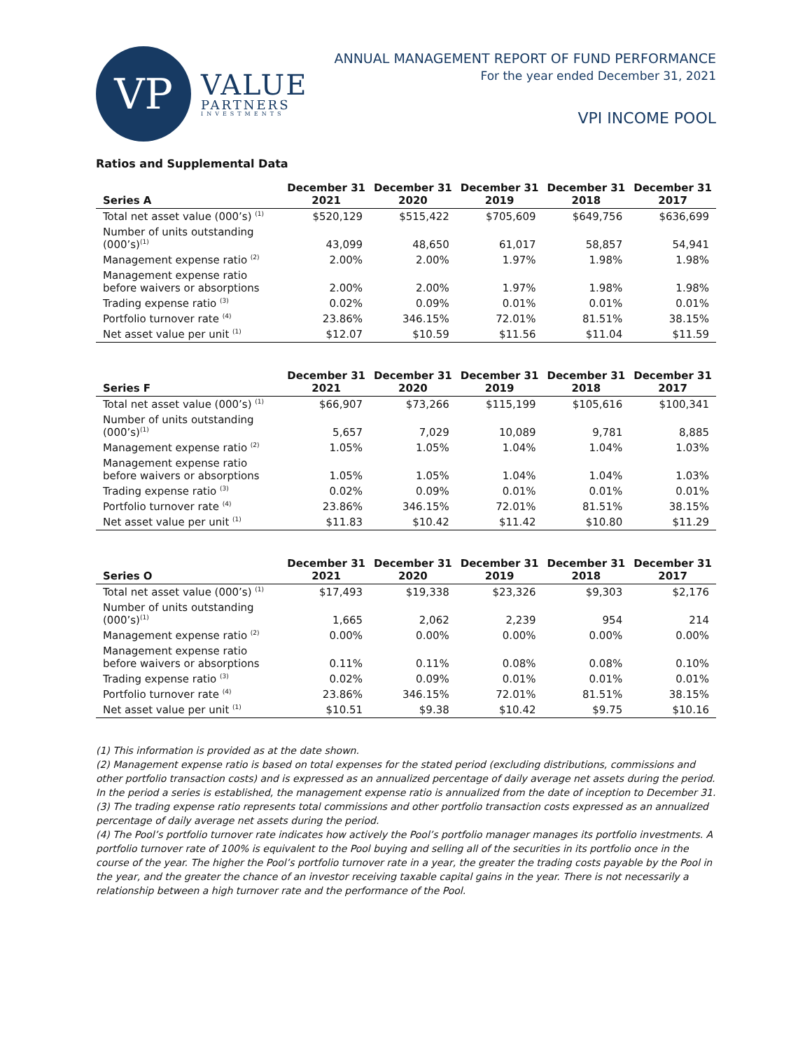VP
VALUE
PARTNERS
INVESTMENTS
ANNUAL MANAGEMENT REPORT OF FUND PERFORMANCE
For the year ended December 31, 2021
VPI INCOME POOL
Ratios and Supplemental Data
| Series A | December 31 2021 | December 31 2020 | December 31 2019 | December 31 2018 | December 31 2017 |
| --- | --- | --- | --- | --- | --- |
| Total net asset value (000’s) <sup>(1)</sup> | $520,129 | $515,422 | $705,609 | $649,756 | $636,699 |
| Number of units outstanding (000’s)<sup>(1)</sup> | 43,099 | 48,650 | 61,017 | 58,857 | 54,941 |
| Management expense ratio <sup>(2)</sup> | 2.00% | 2.00% | 1.97% | 1.98% | 1.98% |
| Management expense ratio before waivers or absorptions | 2.00% | 2.00% | 1.97% | 1.98% | 1.98% |
| Trading expense ratio <sup>(3)</sup> | 0.02% | 0.09% | 0.01% | 0.01% | 0.01% |
| Portfolio turnover rate <sup>(4)</sup> | 23.86% | 346.15% | 72.01% | 81.51% | 38.15% |
| Net asset value per unit <sup>(1)</sup> | $12.07 | $10.59 | $11.56 | $11.04 | $11.59 |
| Series F | December 31 2021 | December 31 2020 | December 31 2019 | December 31 2018 | December 31 2017 |
| --- | --- | --- | --- | --- | --- |
| Total net asset value (000’s) <sup>(1)</sup> | $66,907 | $73,266 | $115,199 | $105,616 | $100,341 |
| Number of units outstanding (000’s)<sup>(1)</sup> | 5,657 | 7,029 | 10,089 | 9,781 | 8,885 |
| Management expense ratio <sup>(2)</sup> | 1.05% | 1.05% | 1.04% | 1.04% | 1.03% |
| Management expense ratio before waivers or absorptions | 1.05% | 1.05% | 1.04% | 1.04% | 1.03% |
| Trading expense ratio <sup>(3)</sup> | 0.02% | 0.09% | 0.01% | 0.01% | 0.01% |
| Portfolio turnover rate <sup>(4)</sup> | 23.86% | 346.15% | 72.01% | 81.51% | 38.15% |
| Net asset value per unit <sup>(1)</sup> | $11.83 | $10.42 | $11.42 | $10.80 | $11.29 |
| Series O | December 31 2021 | December 31 2020 | December 31 2019 | December 31 2018 | December 31 2017 |
| --- | --- | --- | --- | --- | --- |
| Total net asset value (000’s) <sup>(1)</sup> | $17,493 | $19,338 | $23,326 | $9,303 | $2,176 |
| Number of units outstanding (000’s)<sup>(1)</sup> | 1,665 | 2,062 | 2,239 | 954 | 214 |
| Management expense ratio <sup>(2)</sup> | 0.00% | 0.00% | 0.00% | 0.00% | 0.00% |
| Management expense ratio before waivers or absorptions | 0.11% | 0.11% | 0.08% | 0.08% | 0.10% |
| Trading expense ratio <sup>(3)</sup> | 0.02% | 0.09% | 0.01% | 0.01% | 0.01% |
| Portfolio turnover rate <sup>(4)</sup> | 23.86% | 346.15% | 72.01% | 81.51% | 38.15% |
| Net asset value per unit <sup>(1)</sup> | $10.51 | $9.38 | $10.42 | $9.75 | $10.16 |
(1) This information is provided as at the date shown.
(2) Management expense ratio is based on total expenses for the stated period (excluding distributions, commissions and other portfolio transaction costs) and is expressed as an annualized percentage of daily average net assets during the period. In the period a series is established, the management expense ratio is annualized from the date of inception to December 31.
(3) The trading expense ratio represents total commissions and other portfolio transaction costs expressed as an annualized percentage of daily average net assets during the period.
(4) The Pool’s portfolio turnover rate indicates how actively the Pool’s portfolio manager manages its portfolio investments. A portfolio turnover rate of 100% is equivalent to the Pool buying and selling all of the securities in its portfolio once in the course of the year. The higher the Pool’s portfolio turnover rate in a year, the greater the trading costs payable by the Pool in the year, and the greater the chance of an investor receiving taxable capital gains in the year. There is not necessarily a relationship between a high turnover rate and the performance of the Pool.